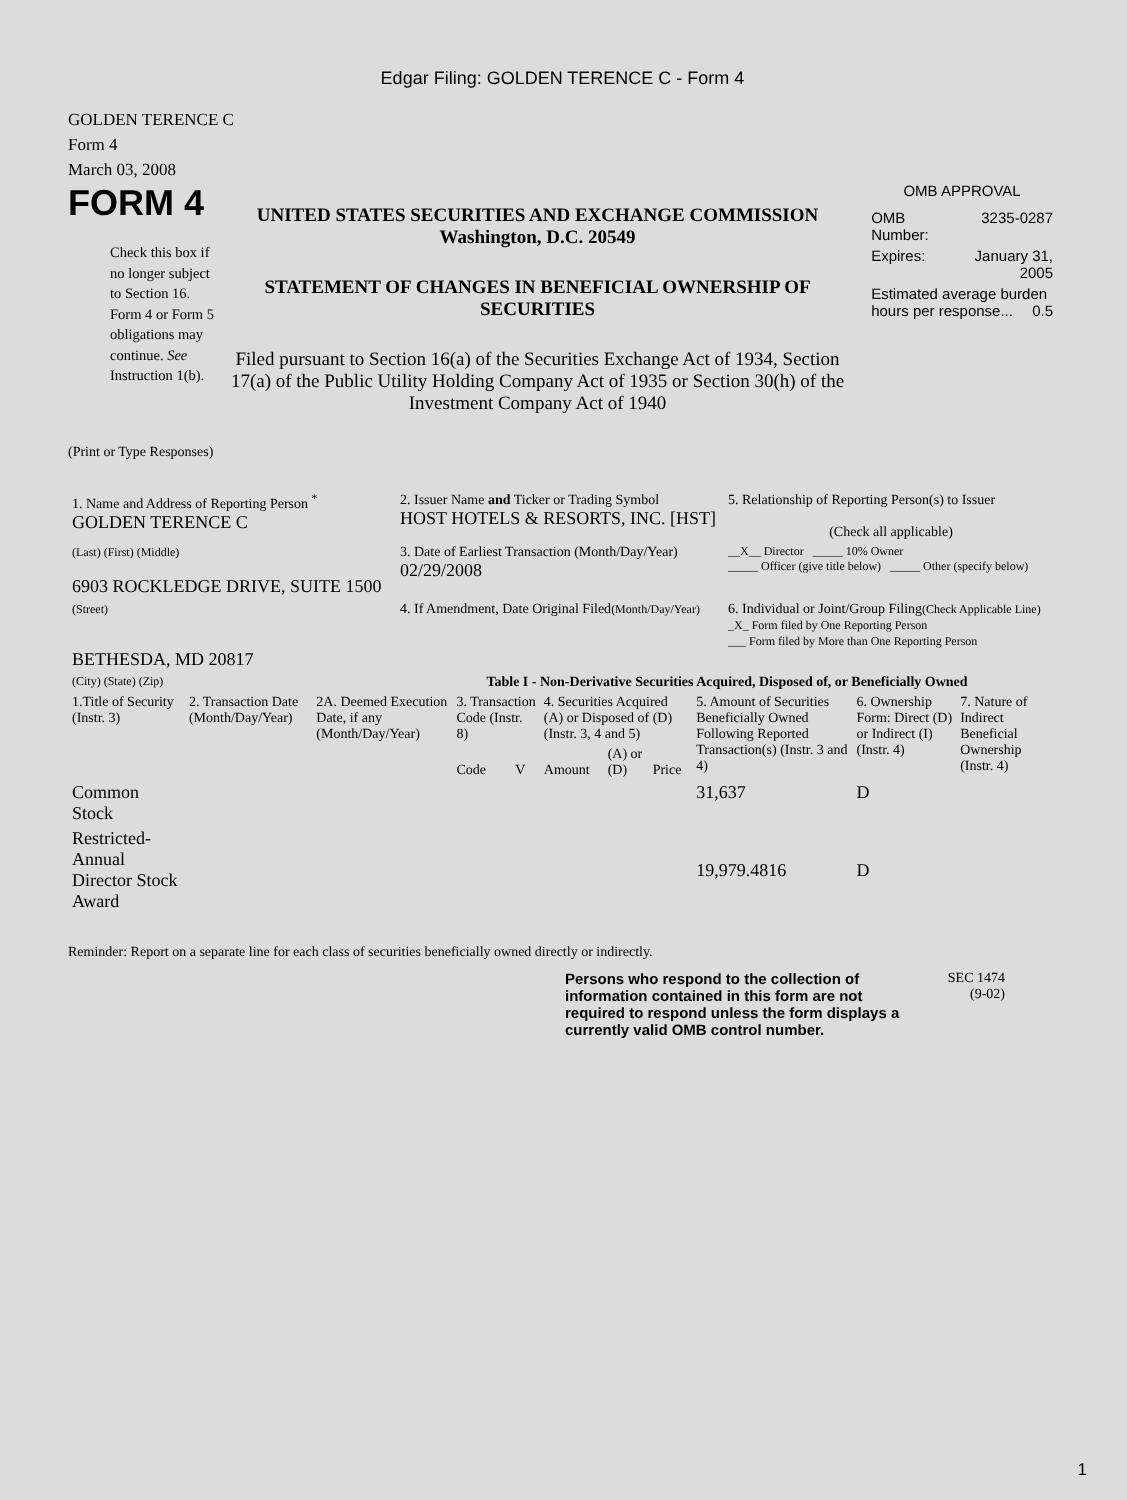Edgar Filing: GOLDEN TERENCE C - Form 4
GOLDEN TERENCE C
Form 4
March 03, 2008
FORM 4
Check this box if no longer subject to Section 16. Form 4 or Form 5 obligations may continue. See Instruction 1(b).
UNITED STATES SECURITIES AND EXCHANGE COMMISSION
Washington, D.C. 20549
STATEMENT OF CHANGES IN BENEFICIAL OWNERSHIP OF SECURITIES
Filed pursuant to Section 16(a) of the Securities Exchange Act of 1934, Section 17(a) of the Public Utility Holding Company Act of 1935 or Section 30(h) of the Investment Company Act of 1940
OMB APPROVAL
| OMB Number: | 3235-0287 |
| Expires: | January 31, 2005 |
| Estimated average burden hours per response... 0.5 | |
(Print or Type Responses)
| 1. Name and Address of Reporting Person <sup>*</sup> GOLDEN TERENCE C | 2. Issuer Name and Ticker or Trading Symbol HOST HOTELS & RESORTS, INC. [HST] | 5. Relationship of Reporting Person(s) to Issuer (Check all applicable) |
| (Last) (First) (Middle) 6903 ROCKLEDGE DRIVE, SUITE 1500 | 3. Date of Earliest Transaction (Month/Day/Year) 02/29/2008 | __X__ Director _____ 10% Owner _____ Officer (give title below) _____ Other (specify below) |
| (Street) BETHESDA, MD 20817 | 4. If Amendment, Date Original Filed (Month/Day/Year) | 6. Individual or Joint/Group Filing (Check Applicable Line) _X_ Form filed by One Reporting Person ___ Form filed by More than One Reporting Person |
| (City) (State) (Zip) | Table I - Non-Derivative Securities Acquired, Disposed of, or Beneficially Owned | |
| 1.Title of Security (Instr. 3) | 2. Transaction Date (Month/Day/Year) | 2A. Deemed Execution Date, if any (Month/Day/Year) | 3. Transaction Code (Instr. 8) | | 4. Securities Acquired (A) or Disposed of (D) (Instr. 3, 4 and 5) | | | 5. Amount of Securities Beneficially Owned Following Reported Transaction(s) (Instr. 3 and 4) | 6. Ownership Form: Direct (D) or Indirect (I) (Instr. 4) | 7. Nature of Indirect Beneficial Ownership (Instr. 4) |
| --- | --- | --- | --- | --- | --- | --- | --- | --- | --- | --- |
| | | | Code | V | Amount | (A) or (D) | Price | | | |
| Common Stock | | | | | | | | 31,637 | D | |
| Restricted-Annual Director Stock Award | | | | | | | | 19,979.4816 | D | |
Reminder: Report on a separate line for each class of securities beneficially owned directly or indirectly.
Persons who respond to the collection of information contained in this form are not required to respond unless the form displays a currently valid OMB control number.
SEC 1474
(9-02)
1